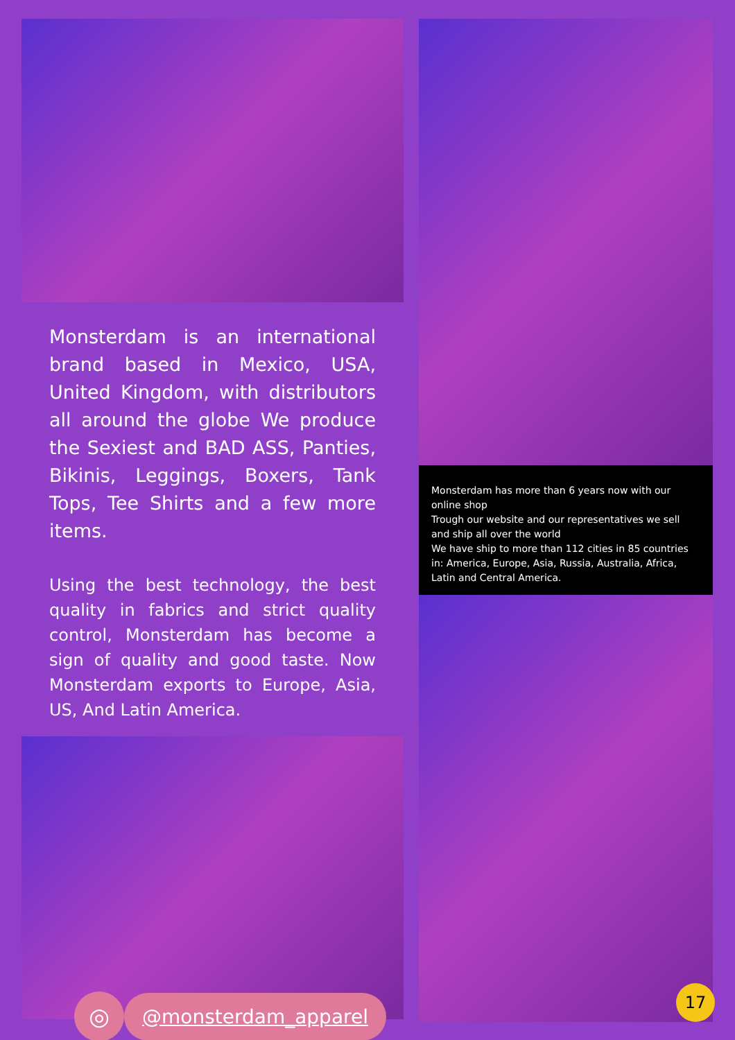Monsterdam is an international brand based in Mexico, USA, United Kingdom, with distributors all around the globe We produce the Sexiest and BAD ASS, Panties, Bikinis, Leggings, Boxers, Tank Tops, Tee Shirts and a few more items.
Using the best technology, the best quality in fabrics and strict quality control, Monsterdam has become a sign of quality and good taste. Now Monsterdam exports to Europe, Asia, US, And Latin America.
◎
@monsterdam_apparel
Monsterdam has more than 6 years now with our online shop
Trough our website and our representatives we sell and ship all over the world
We have ship to more than 112 cities in 85 countries in: America, Europe, Asia, Russia, Australia, Africa, Latin and Central America.
17